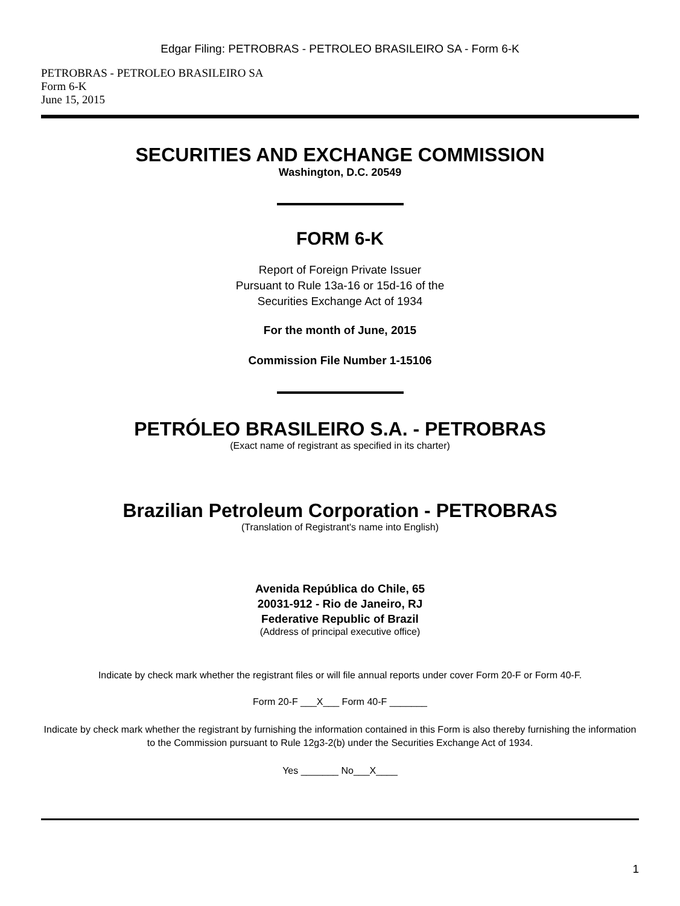Edgar Filing: PETROBRAS - PETROLEO BRASILEIRO SA - Form 6-K
PETROBRAS - PETROLEO BRASILEIRO SA
Form 6-K
June 15, 2015
SECURITIES AND EXCHANGE COMMISSION
Washington, D.C. 20549
FORM 6-K
Report of Foreign Private Issuer
Pursuant to Rule 13a-16 or 15d-16 of the
Securities Exchange Act of 1934
For the month of June, 2015
Commission File Number 1-15106
PETRÓLEO BRASILEIRO S.A. - PETROBRAS
(Exact name of registrant as specified in its charter)
Brazilian Petroleum Corporation - PETROBRAS
(Translation of Registrant's name into English)
Avenida República do Chile, 65
20031-912 - Rio de Janeiro, RJ
Federative Republic of Brazil
(Address of principal executive office)
Indicate by check mark whether the registrant files or will file annual reports under cover Form 20-F or Form 40-F.
Form 20-F ___X___ Form 40-F _______
Indicate by check mark whether the registrant by furnishing the information contained in this Form is also thereby furnishing the information to the Commission pursuant to Rule 12g3-2(b) under the Securities Exchange Act of 1934.
Yes _______ No___X____
1